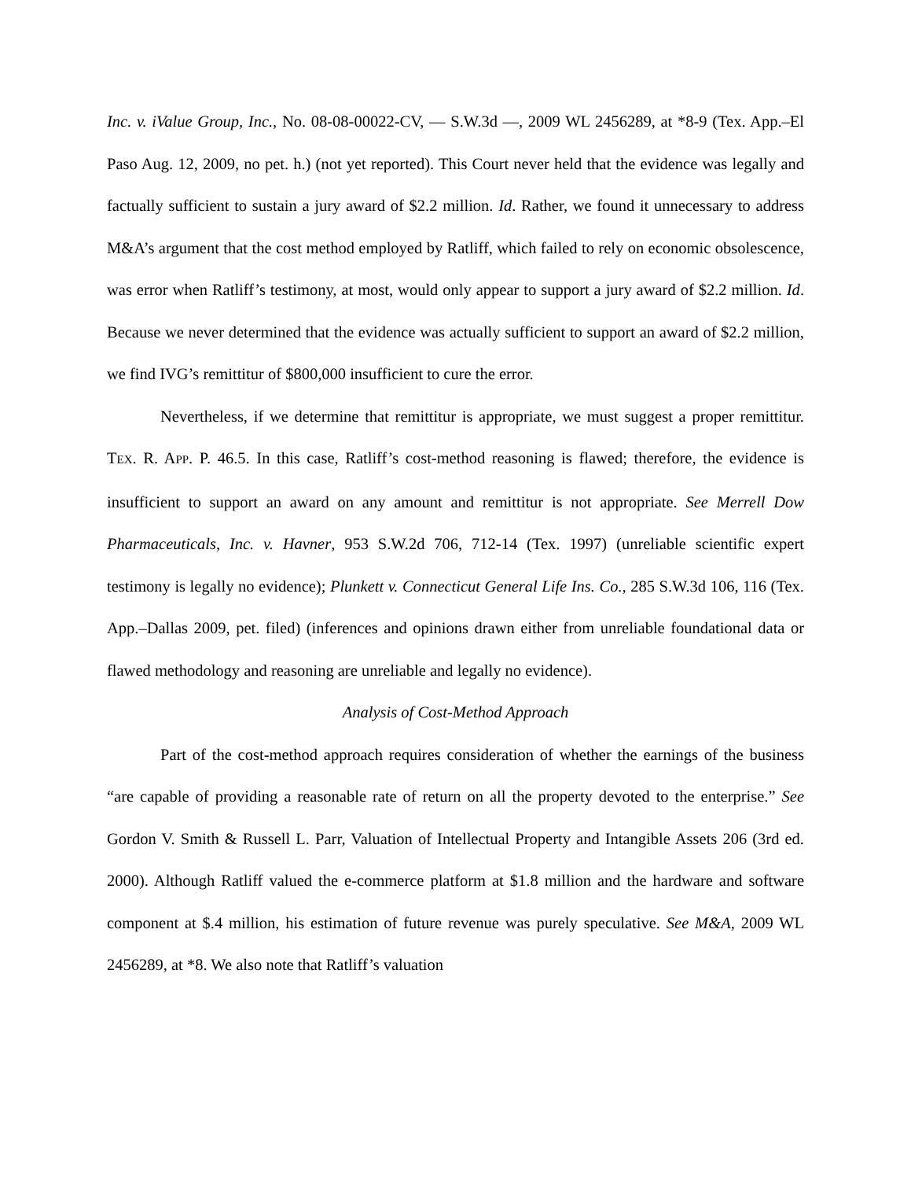Inc. v. iValue Group, Inc., No. 08-08-00022-CV, — S.W.3d —, 2009 WL 2456289, at *8-9 (Tex. App.–El Paso Aug. 12, 2009, no pet. h.) (not yet reported). This Court never held that the evidence was legally and factually sufficient to sustain a jury award of $2.2 million. Id. Rather, we found it unnecessary to address M&A’s argument that the cost method employed by Ratliff, which failed to rely on economic obsolescence, was error when Ratliff’s testimony, at most, would only appear to support a jury award of $2.2 million. Id. Because we never determined that the evidence was actually sufficient to support an award of $2.2 million, we find IVG’s remittitur of $800,000 insufficient to cure the error.
Nevertheless, if we determine that remittitur is appropriate, we must suggest a proper remittitur. TEX. R. APP. P. 46.5. In this case, Ratliff’s cost-method reasoning is flawed; therefore, the evidence is insufficient to support an award on any amount and remittitur is not appropriate. See Merrell Dow Pharmaceuticals, Inc. v. Havner, 953 S.W.2d 706, 712-14 (Tex. 1997) (unreliable scientific expert testimony is legally no evidence); Plunkett v. Connecticut General Life Ins. Co., 285 S.W.3d 106, 116 (Tex. App.–Dallas 2009, pet. filed) (inferences and opinions drawn either from unreliable foundational data or flawed methodology and reasoning are unreliable and legally no evidence).
Analysis of Cost-Method Approach
Part of the cost-method approach requires consideration of whether the earnings of the business “are capable of providing a reasonable rate of return on all the property devoted to the enterprise.” See Gordon V. Smith & Russell L. Parr, Valuation of Intellectual Property and Intangible Assets 206 (3rd ed. 2000). Although Ratliff valued the e-commerce platform at $1.8 million and the hardware and software component at $.4 million, his estimation of future revenue was purely speculative. See M&A, 2009 WL 2456289, at *8. We also note that Ratliff’s valuation